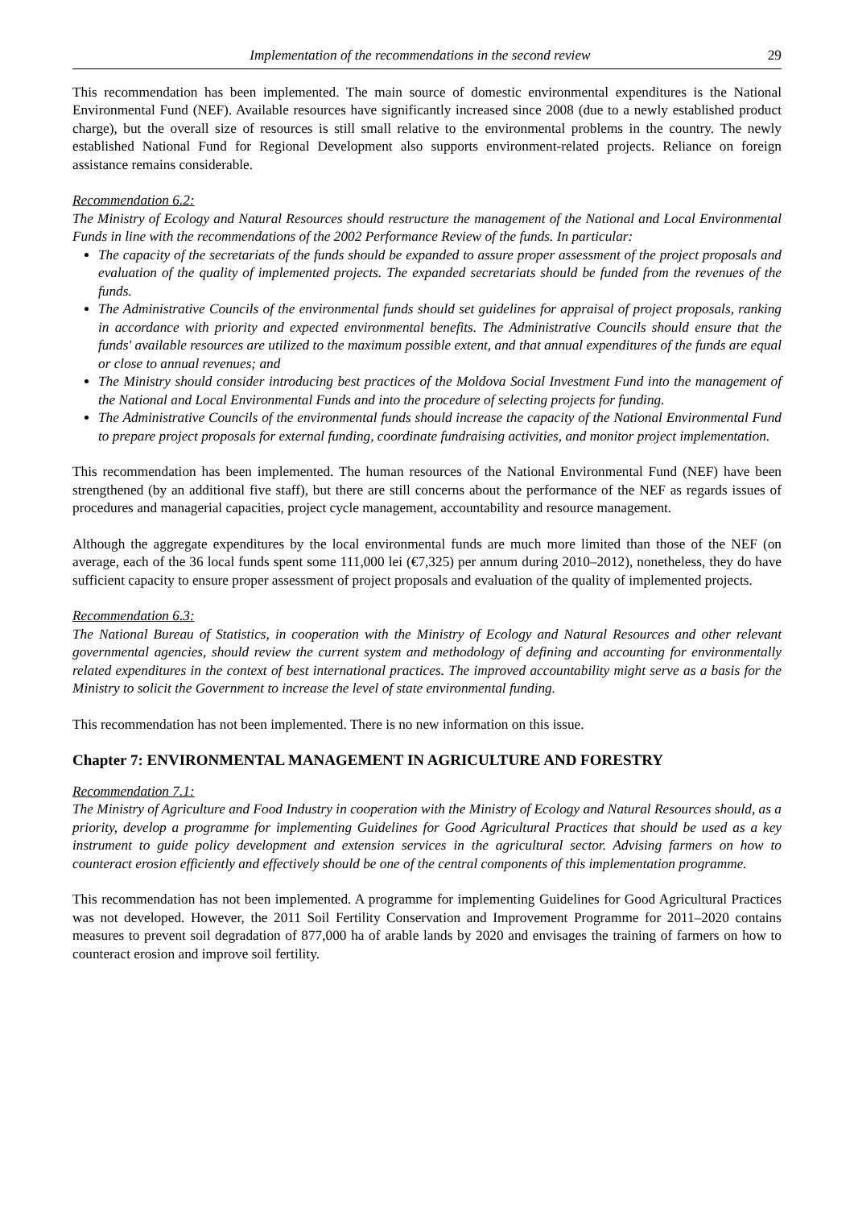Implementation of the recommendations in the second review 29
This recommendation has been implemented. The main source of domestic environmental expenditures is the National Environmental Fund (NEF). Available resources have significantly increased since 2008 (due to a newly established product charge), but the overall size of resources is still small relative to the environmental problems in the country. The newly established National Fund for Regional Development also supports environment-related projects. Reliance on foreign assistance remains considerable.
Recommendation 6.2:
The Ministry of Ecology and Natural Resources should restructure the management of the National and Local Environmental Funds in line with the recommendations of the 2002 Performance Review of the funds. In particular:
The capacity of the secretariats of the funds should be expanded to assure proper assessment of the project proposals and evaluation of the quality of implemented projects. The expanded secretariats should be funded from the revenues of the funds.
The Administrative Councils of the environmental funds should set guidelines for appraisal of project proposals, ranking in accordance with priority and expected environmental benefits. The Administrative Councils should ensure that the funds' available resources are utilized to the maximum possible extent, and that annual expenditures of the funds are equal or close to annual revenues; and
The Ministry should consider introducing best practices of the Moldova Social Investment Fund into the management of the National and Local Environmental Funds and into the procedure of selecting projects for funding.
The Administrative Councils of the environmental funds should increase the capacity of the National Environmental Fund to prepare project proposals for external funding, coordinate fundraising activities, and monitor project implementation.
This recommendation has been implemented. The human resources of the National Environmental Fund (NEF) have been strengthened (by an additional five staff), but there are still concerns about the performance of the NEF as regards issues of procedures and managerial capacities, project cycle management, accountability and resource management.
Although the aggregate expenditures by the local environmental funds are much more limited than those of the NEF (on average, each of the 36 local funds spent some 111,000 lei (€7,325) per annum during 2010–2012), nonetheless, they do have sufficient capacity to ensure proper assessment of project proposals and evaluation of the quality of implemented projects.
Recommendation 6.3:
The National Bureau of Statistics, in cooperation with the Ministry of Ecology and Natural Resources and other relevant governmental agencies, should review the current system and methodology of defining and accounting for environmentally related expenditures in the context of best international practices. The improved accountability might serve as a basis for the Ministry to solicit the Government to increase the level of state environmental funding.
This recommendation has not been implemented. There is no new information on this issue.
Chapter 7: ENVIRONMENTAL MANAGEMENT IN AGRICULTURE AND FORESTRY
Recommendation 7.1:
The Ministry of Agriculture and Food Industry in cooperation with the Ministry of Ecology and Natural Resources should, as a priority, develop a programme for implementing Guidelines for Good Agricultural Practices that should be used as a key instrument to guide policy development and extension services in the agricultural sector. Advising farmers on how to counteract erosion efficiently and effectively should be one of the central components of this implementation programme.
This recommendation has not been implemented. A programme for implementing Guidelines for Good Agricultural Practices was not developed. However, the 2011 Soil Fertility Conservation and Improvement Programme for 2011–2020 contains measures to prevent soil degradation of 877,000 ha of arable lands by 2020 and envisages the training of farmers on how to counteract erosion and improve soil fertility.